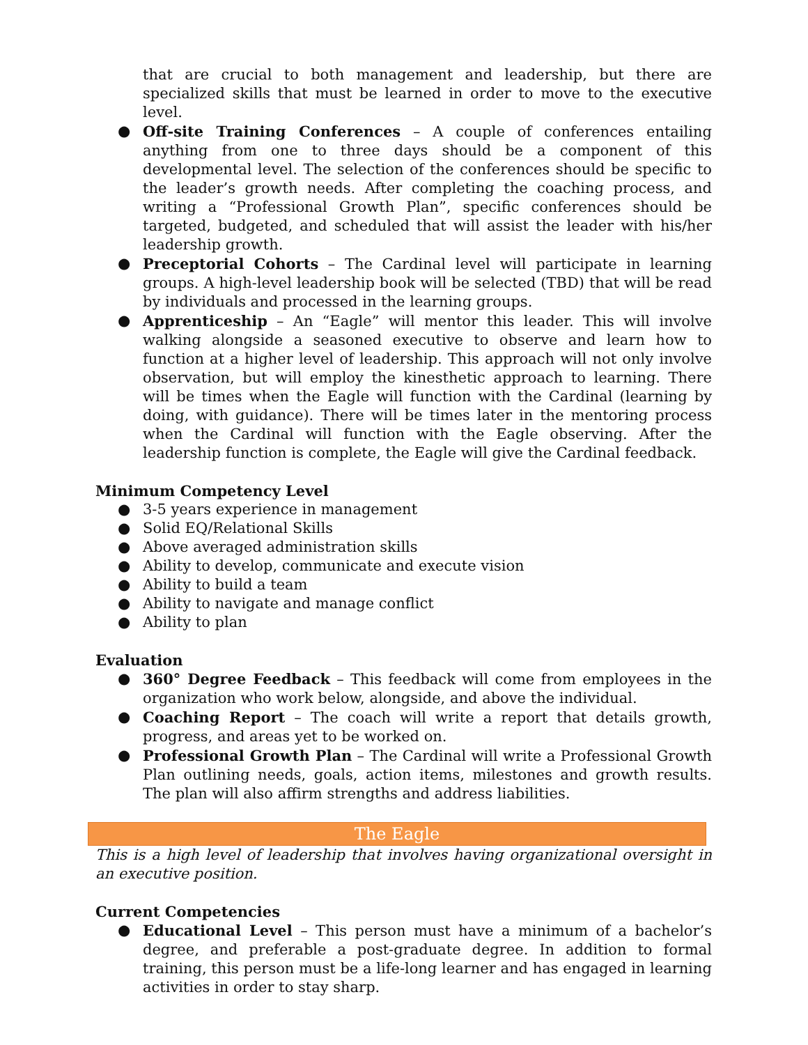that are crucial to both management and leadership, but there are specialized skills that must be learned in order to move to the executive level.
● Off-site Training Conferences – A couple of conferences entailing anything from one to three days should be a component of this developmental level. The selection of the conferences should be specific to the leader’s growth needs. After completing the coaching process, and writing a “Professional Growth Plan”, specific conferences should be targeted, budgeted, and scheduled that will assist the leader with his/her leadership growth.
● Preceptorial Cohorts – The Cardinal level will participate in learning groups. A high-level leadership book will be selected (TBD) that will be read by individuals and processed in the learning groups.
● Apprenticeship – An “Eagle” will mentor this leader. This will involve walking alongside a seasoned executive to observe and learn how to function at a higher level of leadership. This approach will not only involve observation, but will employ the kinesthetic approach to learning. There will be times when the Eagle will function with the Cardinal (learning by doing, with guidance). There will be times later in the mentoring process when the Cardinal will function with the Eagle observing. After the leadership function is complete, the Eagle will give the Cardinal feedback.
Minimum Competency Level
● 3-5 years experience in management
● Solid EQ/Relational Skills
● Above averaged administration skills
● Ability to develop, communicate and execute vision
● Ability to build a team
● Ability to navigate and manage conflict
● Ability to plan
Evaluation
● 360° Degree Feedback – This feedback will come from employees in the organization who work below, alongside, and above the individual.
● Coaching Report – The coach will write a report that details growth, progress, and areas yet to be worked on.
● Professional Growth Plan – The Cardinal will write a Professional Growth Plan outlining needs, goals, action items, milestones and growth results. The plan will also affirm strengths and address liabilities.
The Eagle
This is a high level of leadership that involves having organizational oversight in an executive position.
Current Competencies
● Educational Level – This person must have a minimum of a bachelor’s degree, and preferable a post-graduate degree. In addition to formal training, this person must be a life-long learner and has engaged in learning activities in order to stay sharp.